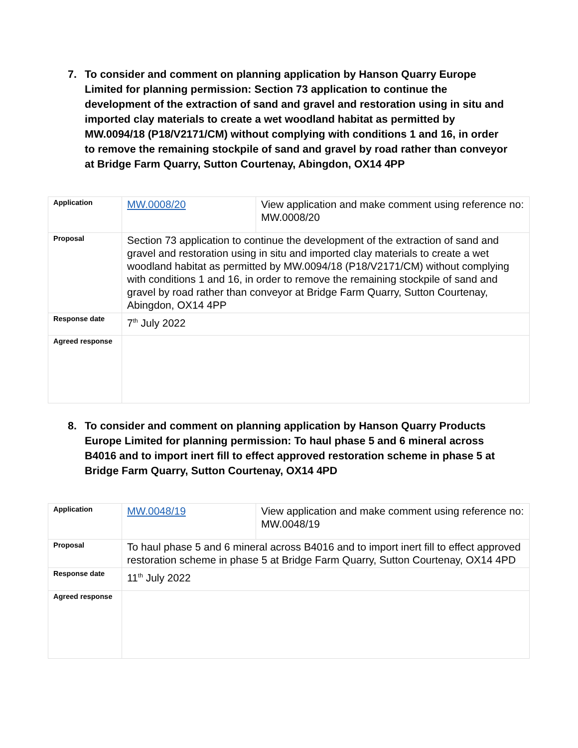7. To consider and comment on planning application by Hanson Quarry Europe Limited for planning permission: Section 73 application to continue the development of the extraction of sand and gravel and restoration using in situ and imported clay materials to create a wet woodland habitat as permitted by MW.0094/18 (P18/V2171/CM) without complying with conditions 1 and 16, in order to remove the remaining stockpile of sand and gravel by road rather than conveyor at Bridge Farm Quarry, Sutton Courtenay, Abingdon, OX14 4PP
| Application | MW.0008/20 | View application and make comment using reference no: MW.0008/20 |
| Proposal | Section 73 application to continue the development of the extraction of sand and gravel and restoration using in situ and imported clay materials to create a wet woodland habitat as permitted by MW.0094/18 (P18/V2171/CM) without complying with conditions 1 and 16, in order to remove the remaining stockpile of sand and gravel by road rather than conveyor at Bridge Farm Quarry, Sutton Courtenay, Abingdon, OX14 4PP | |
| Response date | 7<sup>th</sup> July 2022 | |
| Agreed response | | |
8. To consider and comment on planning application by Hanson Quarry Products Europe Limited for planning permission: To haul phase 5 and 6 mineral across B4016 and to import inert fill to effect approved restoration scheme in phase 5 at Bridge Farm Quarry, Sutton Courtenay, OX14 4PD
| Application | MW.0048/19 | View application and make comment using reference no: MW.0048/19 |
| Proposal | To haul phase 5 and 6 mineral across B4016 and to import inert fill to effect approved restoration scheme in phase 5 at Bridge Farm Quarry, Sutton Courtenay, OX14 4PD | |
| Response date | 11<sup>th</sup> July 2022 | |
| Agreed response | | |